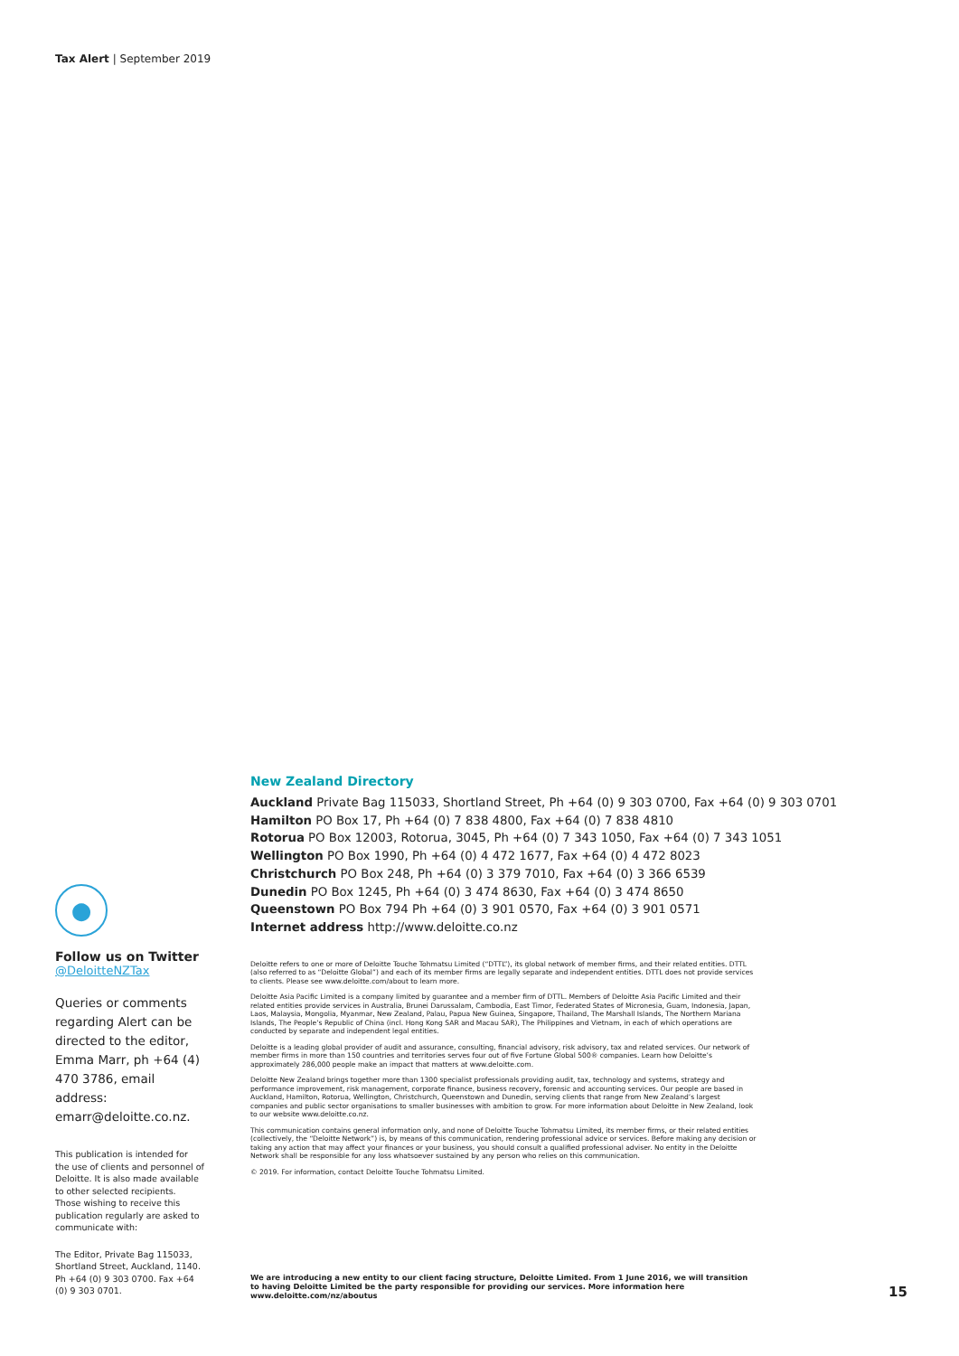Tax Alert | September 2019
●
Follow us on Twitter
@DeloitteNZTax
Queries or comments regarding Alert can be directed to the editor, Emma Marr, ph +64 (4) 470 3786, email address: emarr@deloitte.co.nz.
This publication is intended for the use of clients and personnel of Deloitte. It is also made available to other selected recipients. Those wishing to receive this publication regularly are asked to communicate with:
The Editor, Private Bag 115033, Shortland Street, Auckland, 1140. Ph +64 (0) 9 303 0700. Fax +64 (0) 9 303 0701.
New Zealand Directory
Auckland Private Bag 115033, Shortland Street, Ph +64 (0) 9 303 0700, Fax +64 (0) 9 303 0701
Hamilton PO Box 17, Ph +64 (0) 7 838 4800, Fax +64 (0) 7 838 4810
Rotorua PO Box 12003, Rotorua, 3045, Ph +64 (0) 7 343 1050, Fax +64 (0) 7 343 1051
Wellington PO Box 1990, Ph +64 (0) 4 472 1677, Fax +64 (0) 4 472 8023
Christchurch PO Box 248, Ph +64 (0) 3 379 7010, Fax +64 (0) 3 366 6539
Dunedin PO Box 1245, Ph +64 (0) 3 474 8630, Fax +64 (0) 3 474 8650
Queenstown PO Box 794 Ph +64 (0) 3 901 0570, Fax +64 (0) 3 901 0571
Internet address http://www.deloitte.co.nz
Deloitte refers to one or more of Deloitte Touche Tohmatsu Limited (“DTTL”), its global network of member firms, and their related entities. DTTL (also referred to as “Deloitte Global”) and each of its member firms are legally separate and independent entities. DTTL does not provide services to clients. Please see www.deloitte.com/about to learn more.
Deloitte Asia Pacific Limited is a company limited by guarantee and a member firm of DTTL. Members of Deloitte Asia Pacific Limited and their related entities provide services in Australia, Brunei Darussalam, Cambodia, East Timor, Federated States of Micronesia, Guam, Indonesia, Japan, Laos, Malaysia, Mongolia, Myanmar, New Zealand, Palau, Papua New Guinea, Singapore, Thailand, The Marshall Islands, The Northern Mariana Islands, The People’s Republic of China (incl. Hong Kong SAR and Macau SAR), The Philippines and Vietnam, in each of which operations are conducted by separate and independent legal entities.
Deloitte is a leading global provider of audit and assurance, consulting, financial advisory, risk advisory, tax and related services. Our network of member firms in more than 150 countries and territories serves four out of five Fortune Global 500® companies. Learn how Deloitte’s approximately 286,000 people make an impact that matters at www.deloitte.com.
Deloitte New Zealand brings together more than 1300 specialist professionals providing audit, tax, technology and systems, strategy and performance improvement, risk management, corporate finance, business recovery, forensic and accounting services. Our people are based in Auckland, Hamilton, Rotorua, Wellington, Christchurch, Queenstown and Dunedin, serving clients that range from New Zealand’s largest companies and public sector organisations to smaller businesses with ambition to grow. For more information about Deloitte in New Zealand, look to our website www.deloitte.co.nz.
This communication contains general information only, and none of Deloitte Touche Tohmatsu Limited, its member firms, or their related entities (collectively, the “Deloitte Network”) is, by means of this communication, rendering professional advice or services. Before making any decision or taking any action that may affect your finances or your business, you should consult a qualified professional adviser. No entity in the Deloitte Network shall be responsible for any loss whatsoever sustained by any person who relies on this communication.
© 2019. For information, contact Deloitte Touche Tohmatsu Limited.
We are introducing a new entity to our client facing structure, Deloitte Limited. From 1 June 2016, we will transition to having Deloitte Limited be the party responsible for providing our services. More information here www.deloitte.com/nz/aboutus
15